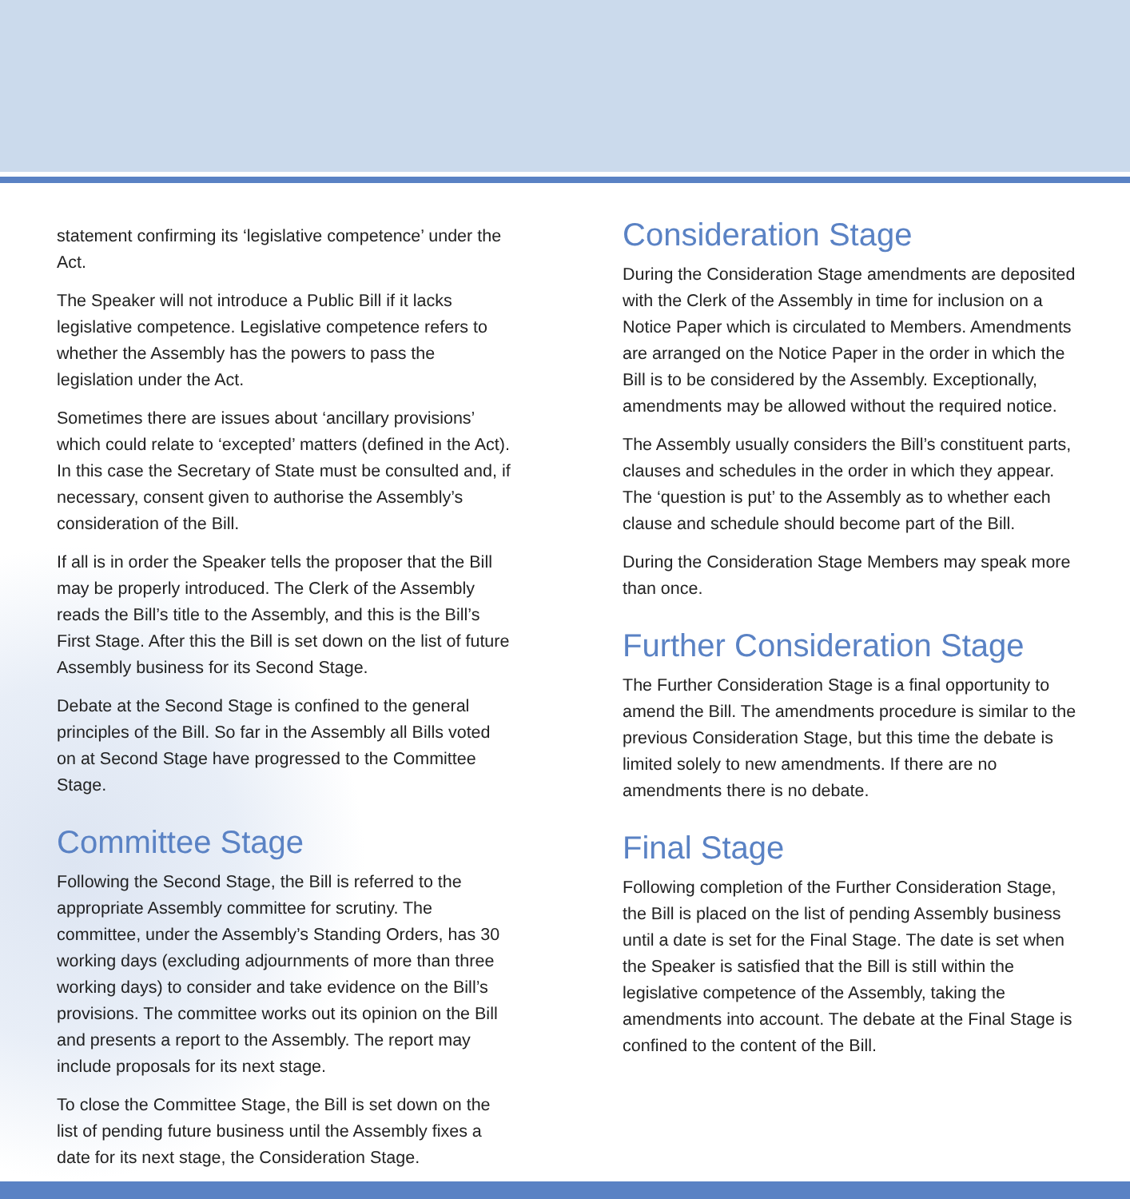statement confirming its ‘legislative competence’ under the Act.
The Speaker will not introduce a Public Bill if it lacks legislative competence. Legislative competence refers to whether the Assembly has the powers to pass the legislation under the Act.
Sometimes there are issues about ‘ancillary provisions’ which could relate to ‘excepted’ matters (defined in the Act). In this case the Secretary of State must be consulted and, if necessary, consent given to authorise the Assembly’s consideration of the Bill.
If all is in order the Speaker tells the proposer that the Bill may be properly introduced. The Clerk of the Assembly reads the Bill’s title to the Assembly, and this is the Bill’s First Stage. After this the Bill is set down on the list of future Assembly business for its Second Stage.
Debate at the Second Stage is confined to the general principles of the Bill. So far in the Assembly all Bills voted on at Second Stage have progressed to the Committee Stage.
Committee Stage
Following the Second Stage, the Bill is referred to the appropriate Assembly committee for scrutiny. The committee, under the Assembly’s Standing Orders, has 30 working days (excluding adjournments of more than three working days) to consider and take evidence on the Bill’s provisions. The committee works out its opinion on the Bill and presents a report to the Assembly. The report may include proposals for its next stage.
To close the Committee Stage, the Bill is set down on the list of pending future business until the Assembly fixes a date for its next stage, the Consideration Stage.
Consideration Stage
During the Consideration Stage amendments are deposited with the Clerk of the Assembly in time for inclusion on a Notice Paper which is circulated to Members. Amendments are arranged on the Notice Paper in the order in which the Bill is to be considered by the Assembly. Exceptionally, amendments may be allowed without the required notice.
The Assembly usually considers the Bill’s constituent parts, clauses and schedules in the order in which they appear. The ‘question is put’ to the Assembly as to whether each clause and schedule should become part of the Bill.
During the Consideration Stage Members may speak more than once.
Further Consideration Stage
The Further Consideration Stage is a final opportunity to amend the Bill. The amendments procedure is similar to the previous Consideration Stage, but this time the debate is limited solely to new amendments. If there are no amendments there is no debate.
Final Stage
Following completion of the Further Consideration Stage, the Bill is placed on the list of pending Assembly business until a date is set for the Final Stage. The date is set when the Speaker is satisfied that the Bill is still within the legislative competence of the Assembly, taking the amendments into account. The debate at the Final Stage is confined to the content of the Bill.